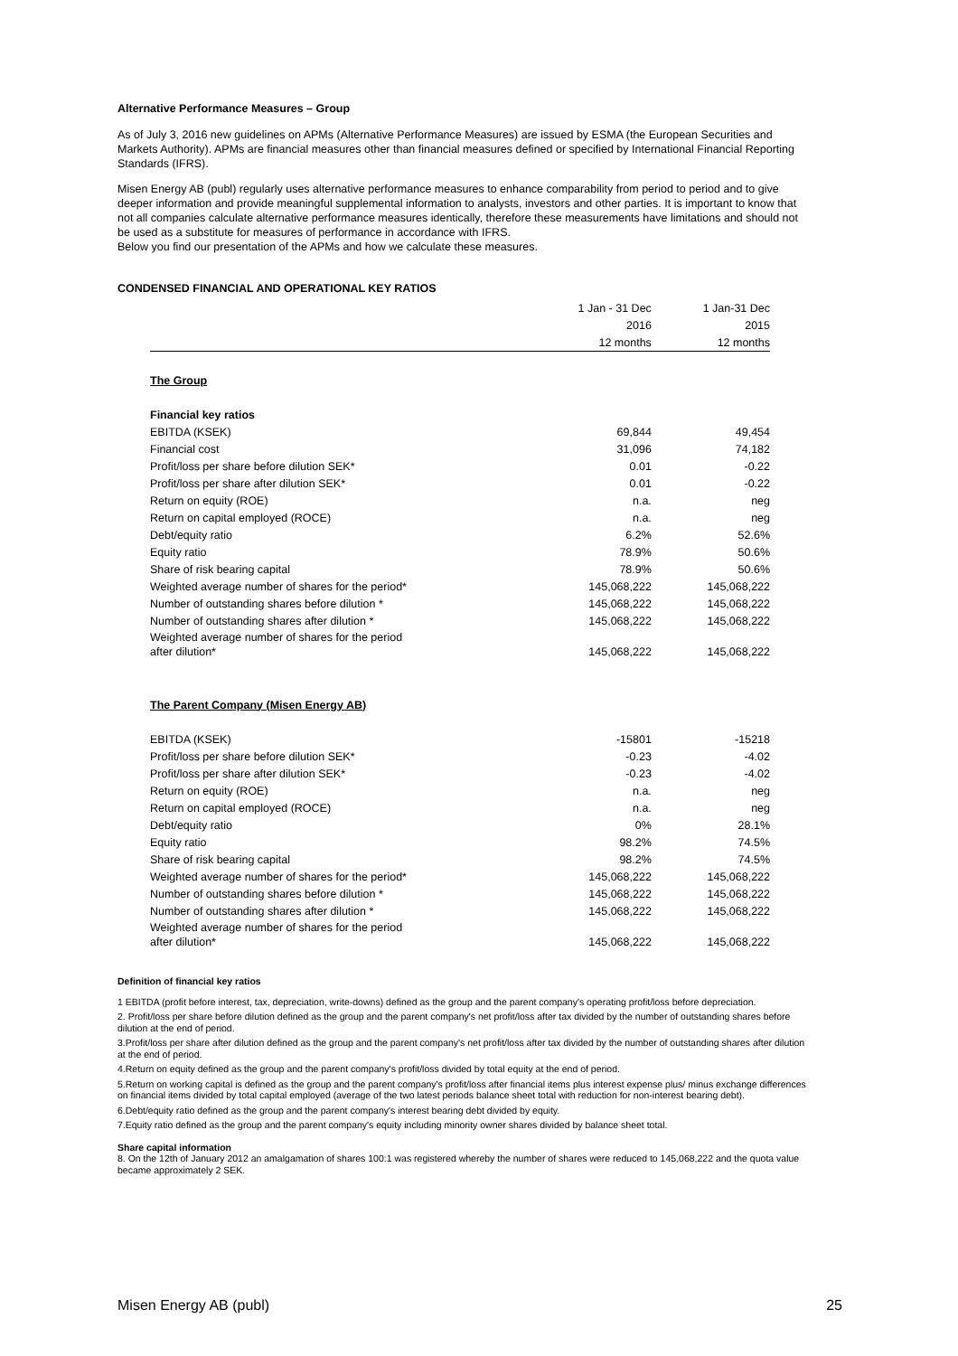Alternative Performance Measures – Group
As of July 3, 2016 new guidelines on APMs (Alternative Performance Measures) are issued by ESMA (the European Securities and Markets Authority). APMs are financial measures other than financial measures defined or specified by International Financial Reporting Standards (IFRS).
Misen Energy AB (publ) regularly uses alternative performance measures to enhance comparability from period to period and to give deeper information and provide meaningful supplemental information to analysts, investors and other parties. It is important to know that not all companies calculate alternative performance measures identically, therefore these measurements have limitations and should not be used as a substitute for measures of performance in accordance with IFRS.
Below you find our presentation of the APMs and how we calculate these measures.
CONDENSED FINANCIAL AND OPERATIONAL KEY RATIOS
| | 1 Jan - 31 Dec | 1 Jan-31 Dec |
| | 2016 | 2015 |
| | 12 months | 12 months |
| The Group | | |
| Financial key ratios | | |
| EBITDA (KSEK) | 69,844 | 49,454 |
| Financial cost | 31,096 | 74,182 |
| Profit/loss per share before dilution SEK* | 0.01 | -0.22 |
| Profit/loss per share after dilution SEK* | 0.01 | -0.22 |
| Return on equity (ROE) | n.a. | neg |
| Return on capital employed (ROCE) | n.a. | neg |
| Debt/equity ratio | 6.2% | 52.6% |
| Equity ratio | 78.9% | 50.6% |
| Share of risk bearing capital | 78.9% | 50.6% |
| Weighted average number of shares for the period* | 145,068,222 | 145,068,222 |
| Number of outstanding shares before dilution * | 145,068,222 | 145,068,222 |
| Number of outstanding shares after dilution * | 145,068,222 | 145,068,222 |
| Weighted average number of shares for the period after dilution* | 145,068,222 | 145,068,222 |
| The Parent Company (Misen Energy AB) | | |
| EBITDA (KSEK) | -15801 | -15218 |
| Profit/loss per share before dilution SEK* | -0.23 | -4.02 |
| Profit/loss per share after dilution SEK* | -0.23 | -4.02 |
| Return on equity (ROE) | n.a. | neg |
| Return on capital employed (ROCE) | n.a. | neg |
| Debt/equity ratio | 0% | 28.1% |
| Equity ratio | 98.2% | 74.5% |
| Share of risk bearing capital | 98.2% | 74.5% |
| Weighted average number of shares for the period* | 145,068,222 | 145,068,222 |
| Number of outstanding shares before dilution * | 145,068,222 | 145,068,222 |
| Number of outstanding shares after dilution * | 145,068,222 | 145,068,222 |
| Weighted average number of shares for the period after dilution* | 145,068,222 | 145,068,222 |
Definition of financial key ratios
1 EBITDA (profit before interest, tax, depreciation, write-downs) defined as the group and the parent company's operating profit/loss before depreciation.
2. Profit/loss per share before dilution defined as the group and the parent company's net profit/loss after tax divided by the number of outstanding shares before dilution at the end of period.
3.Profit/loss per share after dilution defined as the group and the parent company's net profit/loss after tax divided by the number of outstanding shares after dilution at the end of period.
4.Return on equity defined as the group and the parent company's profit/loss divided by total equity at the end of period.
5.Return on working capital is defined as the group and the parent company's profit/loss after financial items plus interest expense plus/ minus exchange differences on financial items divided by total capital employed (average of the two latest periods balance sheet total with reduction for non-interest bearing debt).
6.Debt/equity ratio defined as the group and the parent company's interest bearing debt divided by equity.
7.Equity ratio defined as the group and the parent company's equity including minority owner shares divided by balance sheet total.
Share capital information
8. On the 12th of January 2012 an amalgamation of shares 100:1 was registered whereby the number of shares were reduced to 145,068,222 and the quota value became approximately 2 SEK.
Misen Energy AB (publ) 25